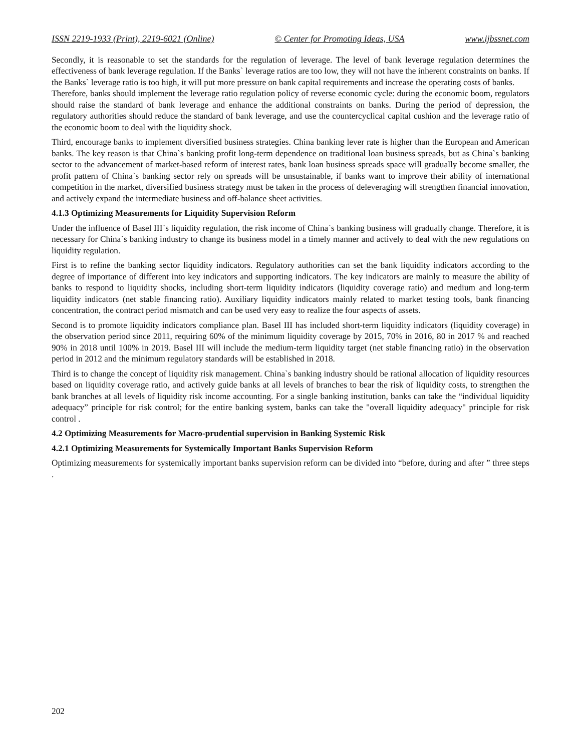ISSN 2219-1933 (Print), 2219-6021 (Online) © Center for Promoting Ideas, USA www.ijbssnet.com
Secondly, it is reasonable to set the standards for the regulation of leverage. The level of bank leverage regulation determines the effectiveness of bank leverage regulation. If the Banks` leverage ratios are too low, they will not have the inherent constraints on banks. If the Banks` leverage ratio is too high, it will put more pressure on bank capital requirements and increase the operating costs of banks.
Therefore, banks should implement the leverage ratio regulation policy of reverse economic cycle: during the economic boom, regulators should raise the standard of bank leverage and enhance the additional constraints on banks. During the period of depression, the regulatory authorities should reduce the standard of bank leverage, and use the countercyclical capital cushion and the leverage ratio of the economic boom to deal with the liquidity shock.
Third, encourage banks to implement diversified business strategies. China banking lever rate is higher than the European and American banks. The key reason is that China`s banking profit long-term dependence on traditional loan business spreads, but as China`s banking sector to the advancement of market-based reform of interest rates, bank loan business spreads space will gradually become smaller, the profit pattern of China`s banking sector rely on spreads will be unsustainable, if banks want to improve their ability of international competition in the market, diversified business strategy must be taken in the process of deleveraging will strengthen financial innovation, and actively expand the intermediate business and off-balance sheet activities.
4.1.3 Optimizing Measurements for Liquidity Supervision Reform
Under the influence of Basel III`s liquidity regulation, the risk income of China`s banking business will gradually change. Therefore, it is necessary for China`s banking industry to change its business model in a timely manner and actively to deal with the new regulations on liquidity regulation.
First is to refine the banking sector liquidity indicators. Regulatory authorities can set the bank liquidity indicators according to the degree of importance of different into key indicators and supporting indicators. The key indicators are mainly to measure the ability of banks to respond to liquidity shocks, including short-term liquidity indicators (liquidity coverage ratio) and medium and long-term liquidity indicators (net stable financing ratio). Auxiliary liquidity indicators mainly related to market testing tools, bank financing concentration, the contract period mismatch and can be used very easy to realize the four aspects of assets.
Second is to promote liquidity indicators compliance plan. Basel III has included short-term liquidity indicators (liquidity coverage) in the observation period since 2011, requiring 60% of the minimum liquidity coverage by 2015, 70% in 2016, 80 in 2017 % and reached 90% in 2018 until 100% in 2019. Basel III will include the medium-term liquidity target (net stable financing ratio) in the observation period in 2012 and the minimum regulatory standards will be established in 2018.
Third is to change the concept of liquidity risk management. China`s banking industry should be rational allocation of liquidity resources based on liquidity coverage ratio, and actively guide banks at all levels of branches to bear the risk of liquidity costs, to strengthen the bank branches at all levels of liquidity risk income accounting. For a single banking institution, banks can take the “individual liquidity adequacy” principle for risk control; for the entire banking system, banks can take the "overall liquidity adequacy" principle for risk control .
4.2 Optimizing Measurements for Macro-prudential supervision in Banking Systemic Risk
4.2.1 Optimizing Measurements for Systemically Important Banks Supervision Reform
Optimizing measurements for systemically important banks supervision reform can be divided into “before, during and after ” three steps .
202